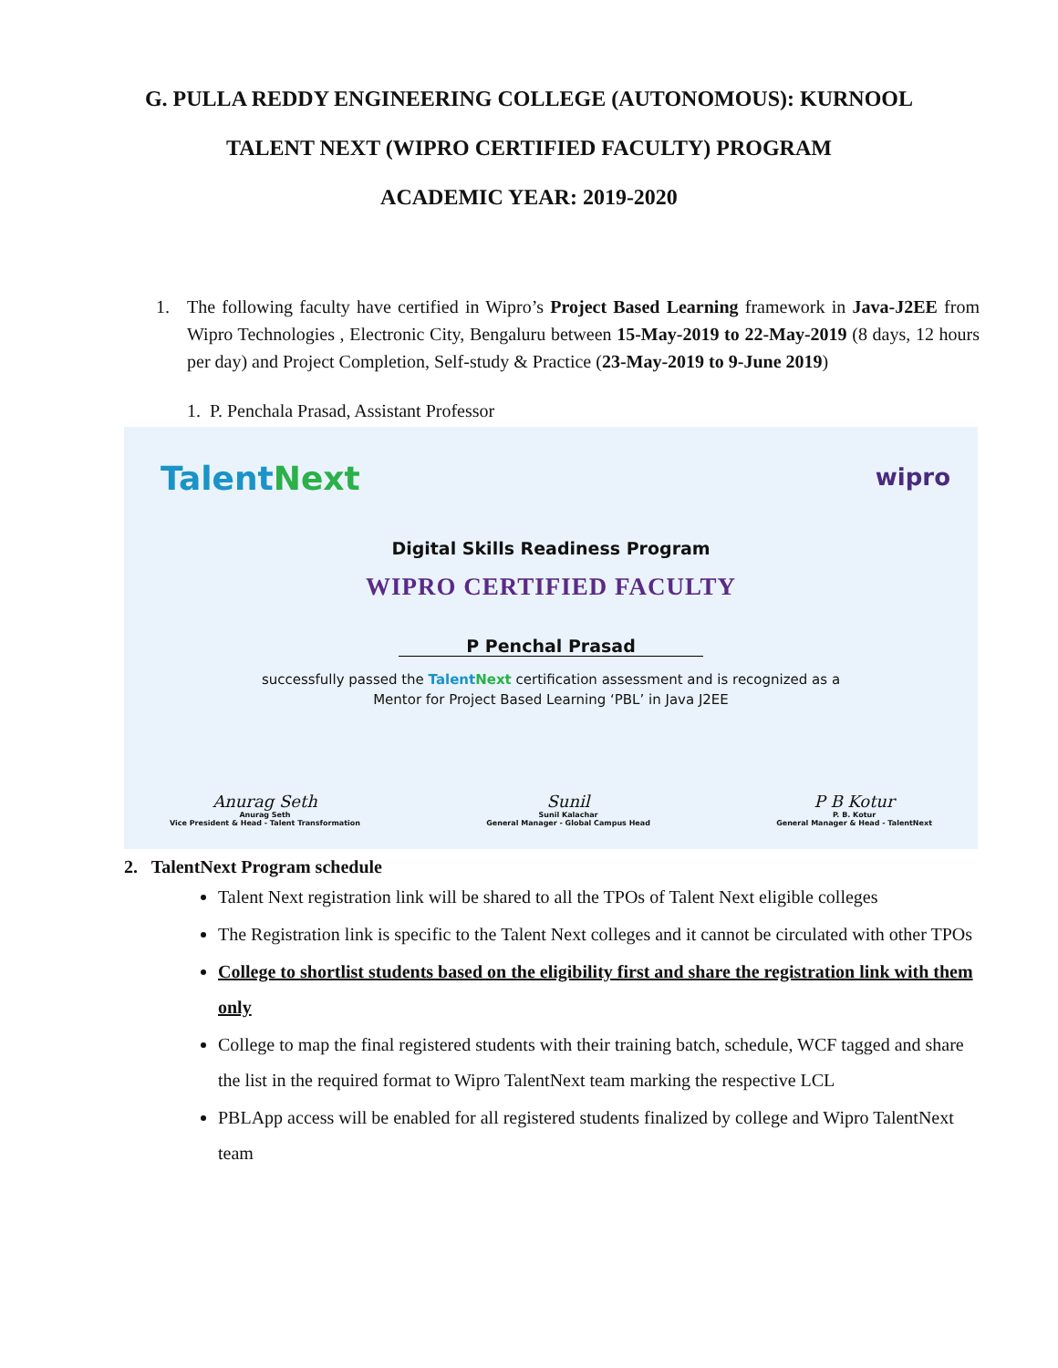G. PULLA REDDY ENGINEERING COLLEGE (AUTONOMOUS): KURNOOL
TALENT NEXT (WIPRO CERTIFIED FACULTY) PROGRAM
ACADEMIC YEAR: 2019-2020
1. The following faculty have certified in Wipro’s Project Based Learning framework in Java-J2EE from Wipro Technologies , Electronic City, Bengaluru between 15-May-2019 to 22-May-2019 (8 days, 12 hours per day) and Project Completion, Self-study & Practice (23-May-2019 to 9-June 2019)
1. P. Penchala Prasad, Assistant Professor
TalentNext wipro
Digital Skills Readiness Program
WIPRO CERTIFIED FACULTY
P Penchal Prasad
successfully passed the TalentNext certification assessment and is recognized as a
Mentor for Project Based Learning ‘PBL’ in Java J2EE
Anurag Seth
Anurag Seth
Vice President & Head - Talent Transformation
Sunil
Sunil Kalachar
General Manager - Global Campus Head
P B Kotur
P. B. Kotur
General Manager & Head - TalentNext
2. TalentNext Program schedule
Talent Next registration link will be shared to all the TPOs of Talent Next eligible colleges
The Registration link is specific to the Talent Next colleges and it cannot be circulated with other TPOs
College to shortlist students based on the eligibility first and share the registration link with them only
College to map the final registered students with their training batch, schedule, WCF tagged and share the list in the required format to Wipro TalentNext team marking the respective LCL
PBLApp access will be enabled for all registered students finalized by college and Wipro TalentNext team